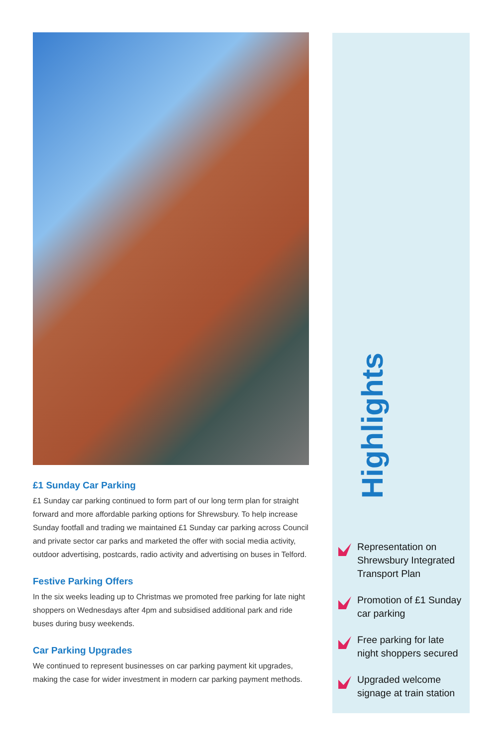£1 Sunday Car Parking
£1 Sunday car parking continued to form part of our long term plan for straight forward and more affordable parking options for Shrewsbury. To help increase Sunday footfall and trading we maintained £1 Sunday car parking across Council and private sector car parks and marketed the offer with social media activity, outdoor advertising, postcards, radio activity and advertising on buses in Telford.
Festive Parking Offers
In the six weeks leading up to Christmas we promoted free parking for late night shoppers on Wednesdays after 4pm and subsidised additional park and ride buses during busy weekends.
Car Parking Upgrades
We continued to represent businesses on car parking payment kit upgrades, making the case for wider investment in modern car parking payment methods.
Highlights
Representation on Shrewsbury Integrated Transport Plan
Promotion of £1 Sunday car parking
Free parking for late night shoppers secured
Upgraded welcome signage at train station